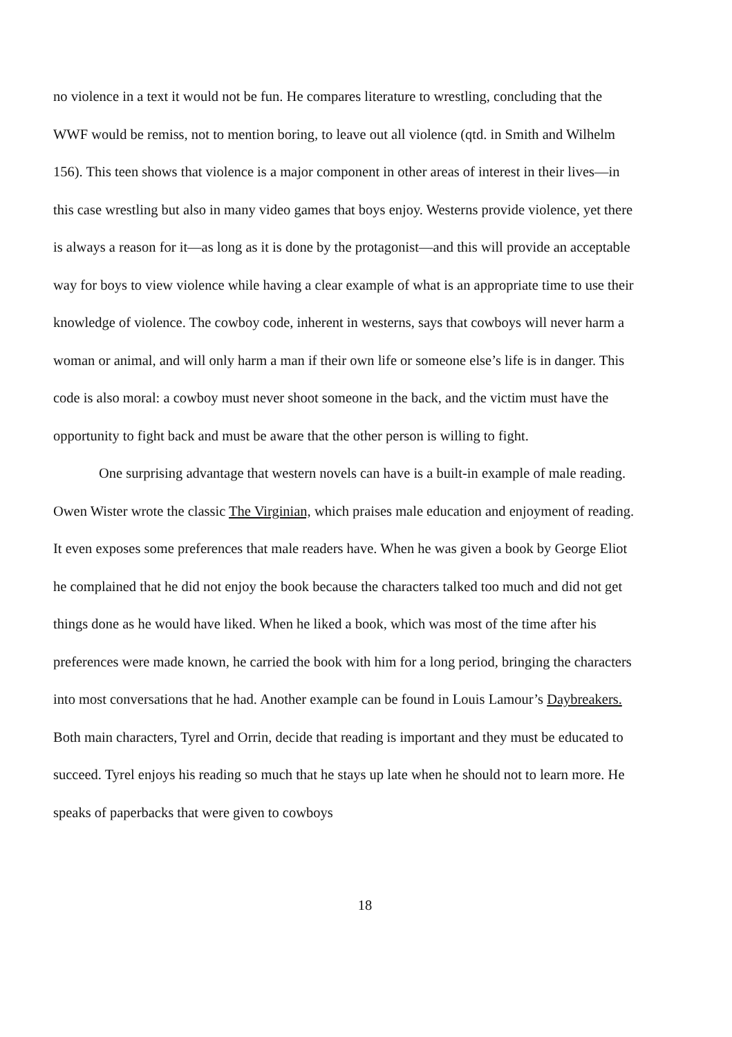no violence in a text it would not be fun. He compares literature to wrestling, concluding that the WWF would be remiss, not to mention boring, to leave out all violence (qtd. in Smith and Wilhelm 156). This teen shows that violence is a major component in other areas of interest in their lives—in this case wrestling but also in many video games that boys enjoy. Westerns provide violence, yet there is always a reason for it—as long as it is done by the protagonist—and this will provide an acceptable way for boys to view violence while having a clear example of what is an appropriate time to use their knowledge of violence. The cowboy code, inherent in westerns, says that cowboys will never harm a woman or animal, and will only harm a man if their own life or someone else’s life is in danger. This code is also moral: a cowboy must never shoot someone in the back, and the victim must have the opportunity to fight back and must be aware that the other person is willing to fight.
One surprising advantage that western novels can have is a built-in example of male reading. Owen Wister wrote the classic The Virginian, which praises male education and enjoyment of reading. It even exposes some preferences that male readers have. When he was given a book by George Eliot he complained that he did not enjoy the book because the characters talked too much and did not get things done as he would have liked. When he liked a book, which was most of the time after his preferences were made known, he carried the book with him for a long period, bringing the characters into most conversations that he had. Another example can be found in Louis Lamour’s Daybreakers. Both main characters, Tyrel and Orrin, decide that reading is important and they must be educated to succeed. Tyrel enjoys his reading so much that he stays up late when he should not to learn more. He speaks of paperbacks that were given to cowboys
18